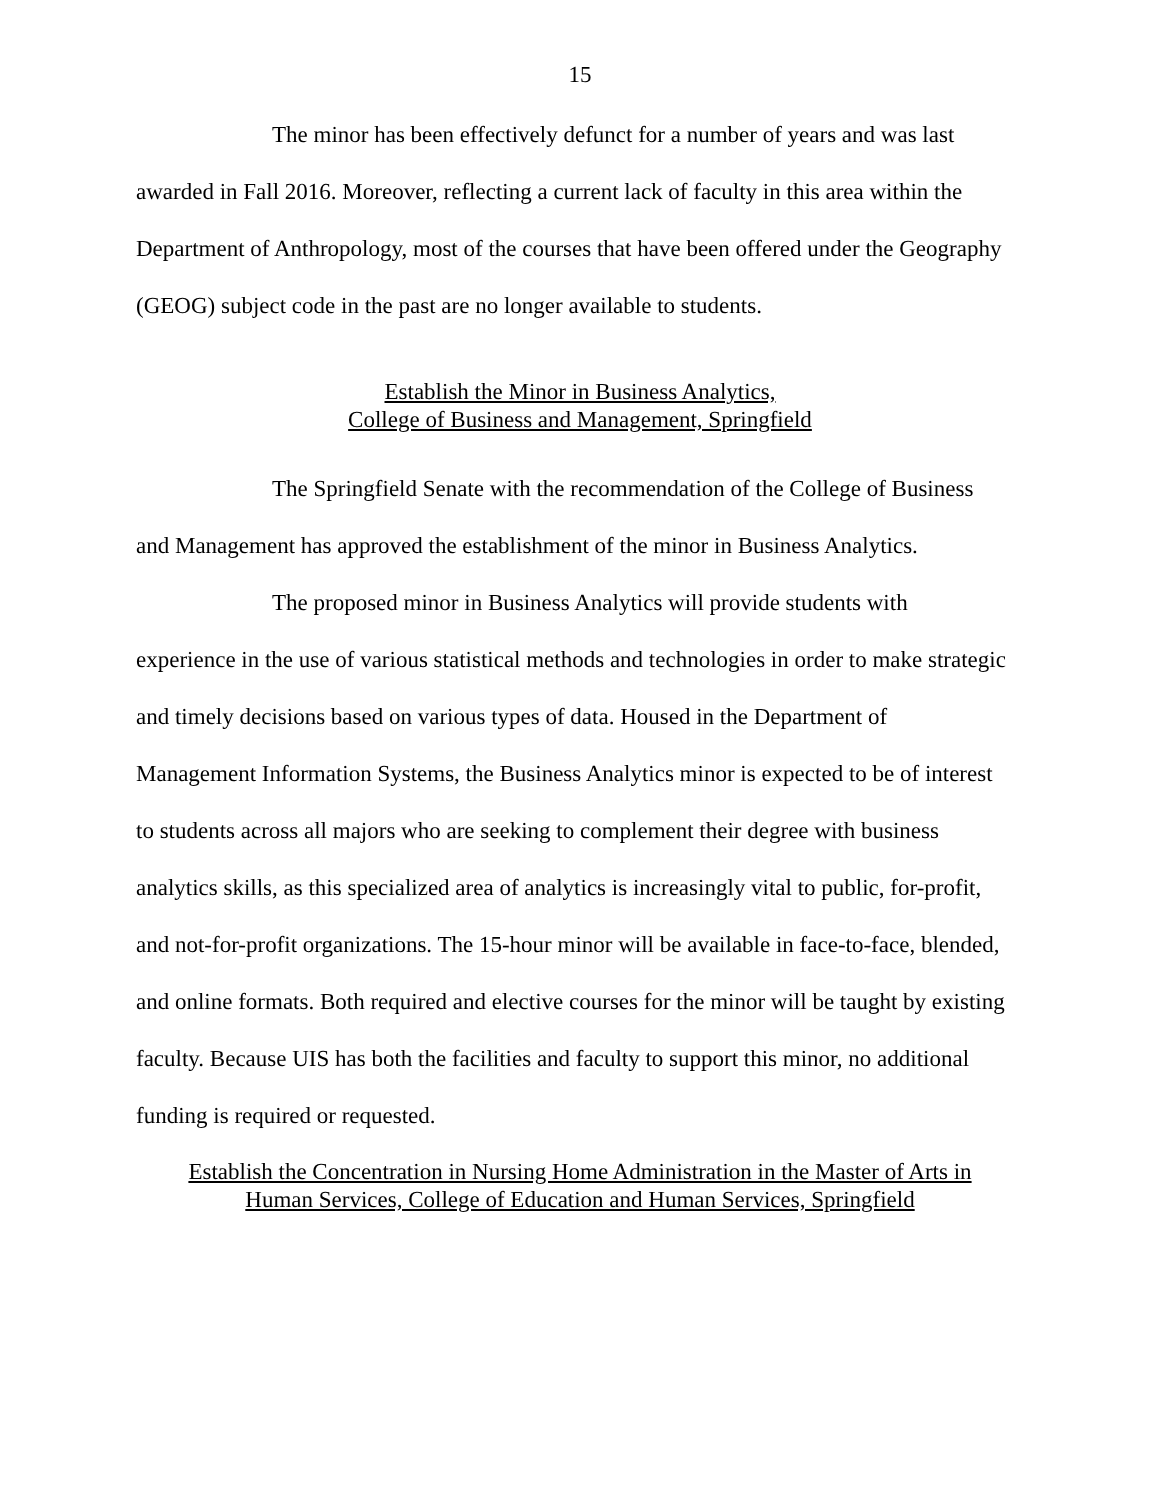15
The minor has been effectively defunct for a number of years and was last awarded in Fall 2016. Moreover, reflecting a current lack of faculty in this area within the Department of Anthropology, most of the courses that have been offered under the Geography (GEOG) subject code in the past are no longer available to students.
Establish the Minor in Business Analytics,
College of Business and Management, Springfield
The Springfield Senate with the recommendation of the College of Business and Management has approved the establishment of the minor in Business Analytics.
The proposed minor in Business Analytics will provide students with experience in the use of various statistical methods and technologies in order to make strategic and timely decisions based on various types of data. Housed in the Department of Management Information Systems, the Business Analytics minor is expected to be of interest to students across all majors who are seeking to complement their degree with business analytics skills, as this specialized area of analytics is increasingly vital to public, for-profit, and not-for-profit organizations. The 15-hour minor will be available in face-to-face, blended, and online formats. Both required and elective courses for the minor will be taught by existing faculty. Because UIS has both the facilities and faculty to support this minor, no additional funding is required or requested.
Establish the Concentration in Nursing Home Administration in the Master of Arts in
Human Services, College of Education and Human Services, Springfield